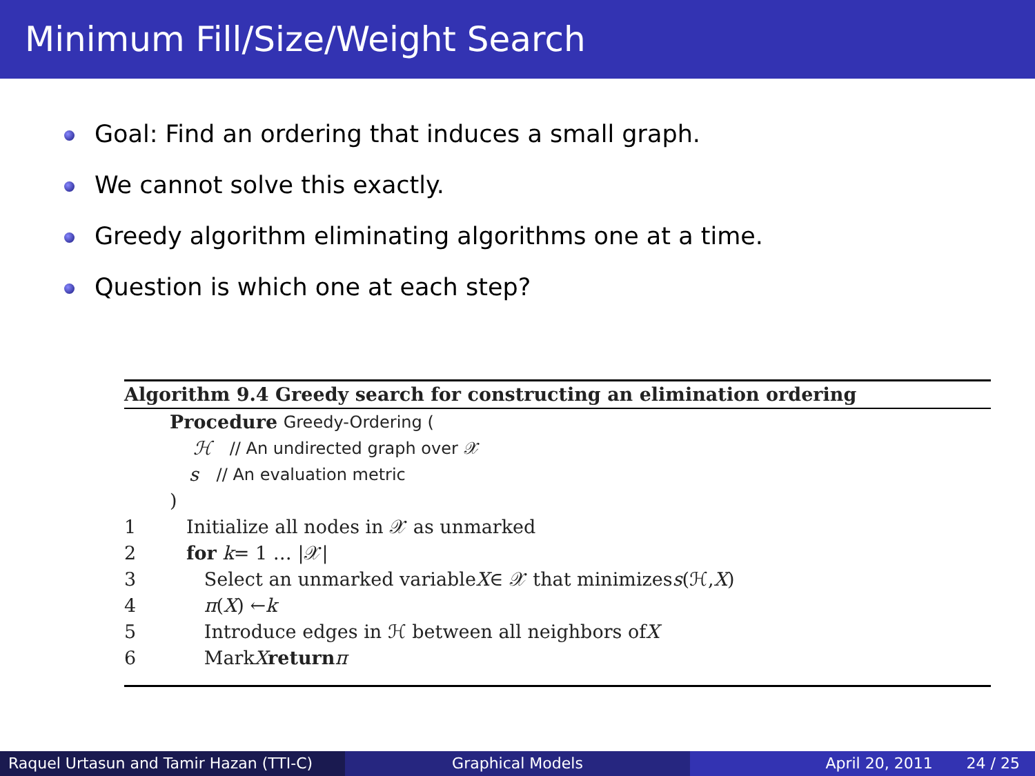Minimum Fill/Size/Weight Search
Goal: Find an ordering that induces a small graph.
We cannot solve this exactly.
Greedy algorithm eliminating algorithms one at a time.
Question is which one at each step?
Algorithm 9.4 Greedy search for constructing an elimination ordering
Procedure Greedy-Ordering (
ℋ // An undirected graph over 𝒳
s // An evaluation metric
)
1 Initialize all nodes in 𝒳 as unmarked
2 for k = 1 … |𝒳|
3 Select an unmarked variable X ∈ 𝒳 that minimizes s (ℋ, X)
4 π (X) ← k
5 Introduce edges in ℋ between all neighbors of X
6 Mark X return π
Raquel Urtasun and Tamir Hazan (TTI-C)
Graphical Models April 20, 2011 24 / 25